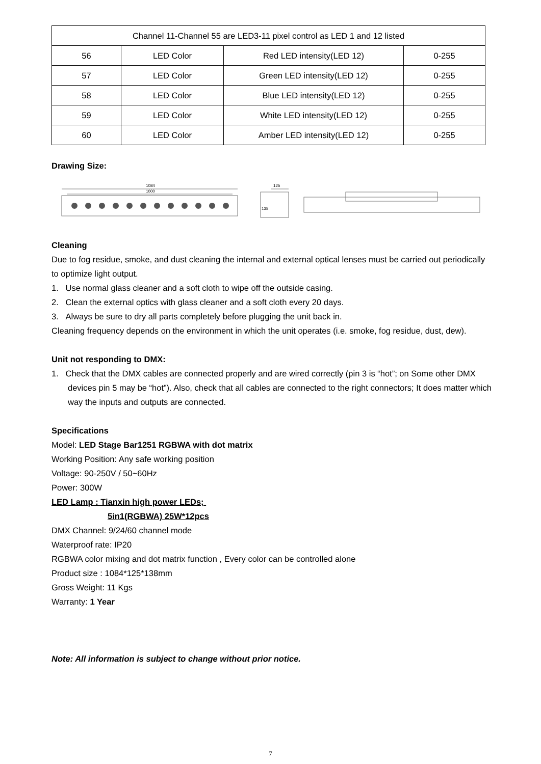| Channel 11-Channel 55 are LED3-11 pixel control as LED 1 and 12 listed | | | |
| 56 | LED Color | Red LED intensity(LED 12) | 0-255 |
| 57 | LED Color | Green LED intensity(LED 12) | 0-255 |
| 58 | LED Color | Blue LED intensity(LED 12) | 0-255 |
| 59 | LED Color | White LED intensity(LED 12) | 0-255 |
| 60 | LED Color | Amber LED intensity(LED 12) | 0-255 |
Drawing Size:
1084
1000
125
138
Cleaning
Due to fog residue, smoke, and dust cleaning the internal and external optical lenses must be carried out periodically to optimize light output.
1. Use normal glass cleaner and a soft cloth to wipe off the outside casing.
2. Clean the external optics with glass cleaner and a soft cloth every 20 days.
3. Always be sure to dry all parts completely before plugging the unit back in.
Cleaning frequency depends on the environment in which the unit operates (i.e. smoke, fog residue, dust, dew).
Unit not responding to DMX:
1. Check that the DMX cables are connected properly and are wired correctly (pin 3 is “hot”; on Some other DMX devices pin 5 may be “hot”). Also, check that all cables are connected to the right connectors; It does matter which way the inputs and outputs are connected.
Specifications
Model: LED Stage Bar1251 RGBWA with dot matrix
Working Position: Any safe working position
Voltage: 90-250V / 50~60Hz
Power: 300W
LED Lamp : Tianxin high power LEDs;
5in1(RGBWA) 25W*12pcs
DMX Channel: 9/24/60 channel mode
Waterproof rate: IP20
RGBWA color mixing and dot matrix function , Every color can be controlled alone
Product size : 1084*125*138mm
Gross Weight: 11 Kgs
Warranty: 1 Year
Note: All information is subject to change without prior notice.
7